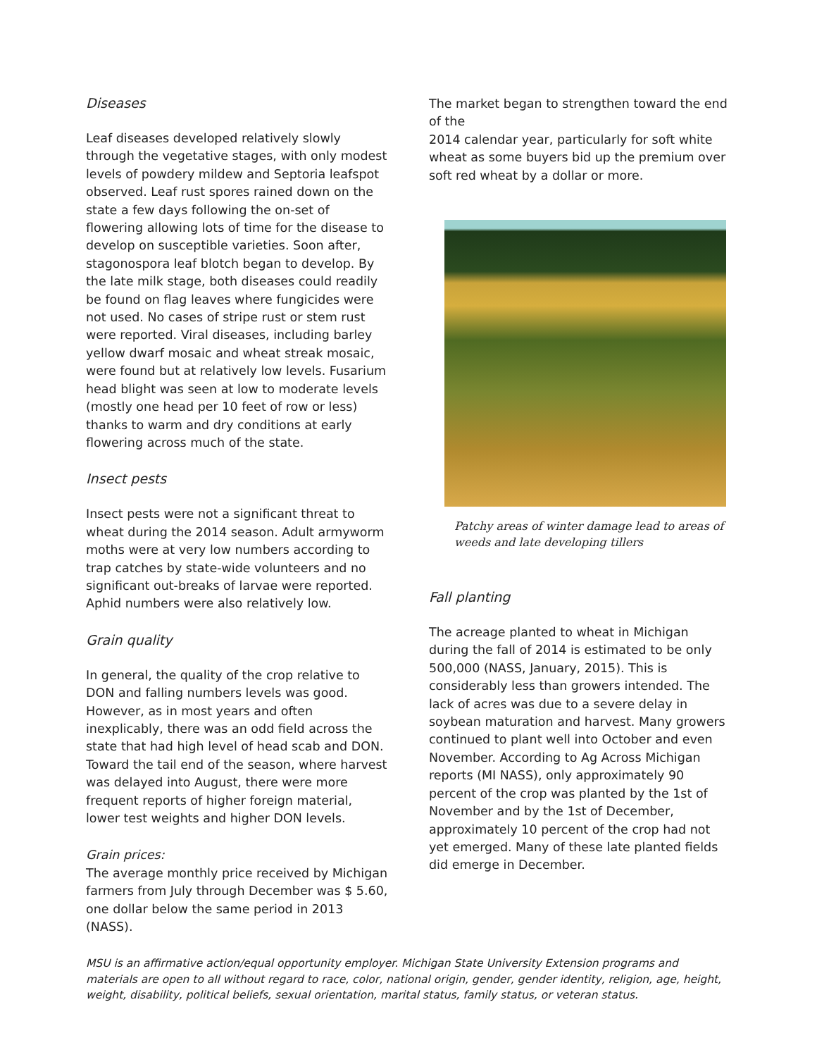Diseases
Leaf diseases developed relatively slowly through the vegetative stages, with only modest levels of powdery mildew and Septoria leafspot observed. Leaf rust spores rained down on the state a few days following the on-set of flowering allowing lots of time for the disease to develop on susceptible varieties. Soon after, stagonospora leaf blotch began to develop. By the late milk stage, both diseases could readily be found on flag leaves where fungicides were not used. No cases of stripe rust or stem rust were reported. Viral diseases, including barley yellow dwarf mosaic and wheat streak mosaic, were found but at relatively low levels. Fusarium head blight was seen at low to moderate levels (mostly one head per 10 feet of row or less) thanks to warm and dry conditions at early flowering across much of the state.
Insect pests
Insect pests were not a significant threat to wheat during the 2014 season. Adult armyworm moths were at very low numbers according to trap catches by state-wide volunteers and no significant out-breaks of larvae were reported. Aphid numbers were also relatively low.
Grain quality
In general, the quality of the crop relative to DON and falling numbers levels was good. However, as in most years and often inexplicably, there was an odd field across the state that had high level of head scab and DON. Toward the tail end of the season, where harvest was delayed into August, there were more frequent reports of higher foreign material, lower test weights and higher DON levels.
Grain prices:
The average monthly price received by Michigan farmers from July through December was $ 5.60, one dollar below the same period in 2013 (NASS).
The market began to strengthen toward the end of the
2014 calendar year, particularly for soft white wheat as some buyers bid up the premium over soft red wheat by a dollar or more.
Patchy areas of winter damage lead to areas of weeds and late developing tillers
Fall planting
The acreage planted to wheat in Michigan during the fall of 2014 is estimated to be only 500,000 (NASS, January, 2015). This is considerably less than growers intended. The lack of acres was due to a severe delay in soybean maturation and harvest. Many growers continued to plant well into October and even November. According to Ag Across Michigan reports (MI NASS), only approximately 90 percent of the crop was planted by the 1st of November and by the 1st of December, approximately 10 percent of the crop had not yet emerged. Many of these late planted fields did emerge in December.
MSU is an affirmative action/equal opportunity employer. Michigan State University Extension programs and materials are open to all without regard to race, color, national origin, gender, gender identity, religion, age, height, weight, disability, political beliefs, sexual orientation, marital status, family status, or veteran status.